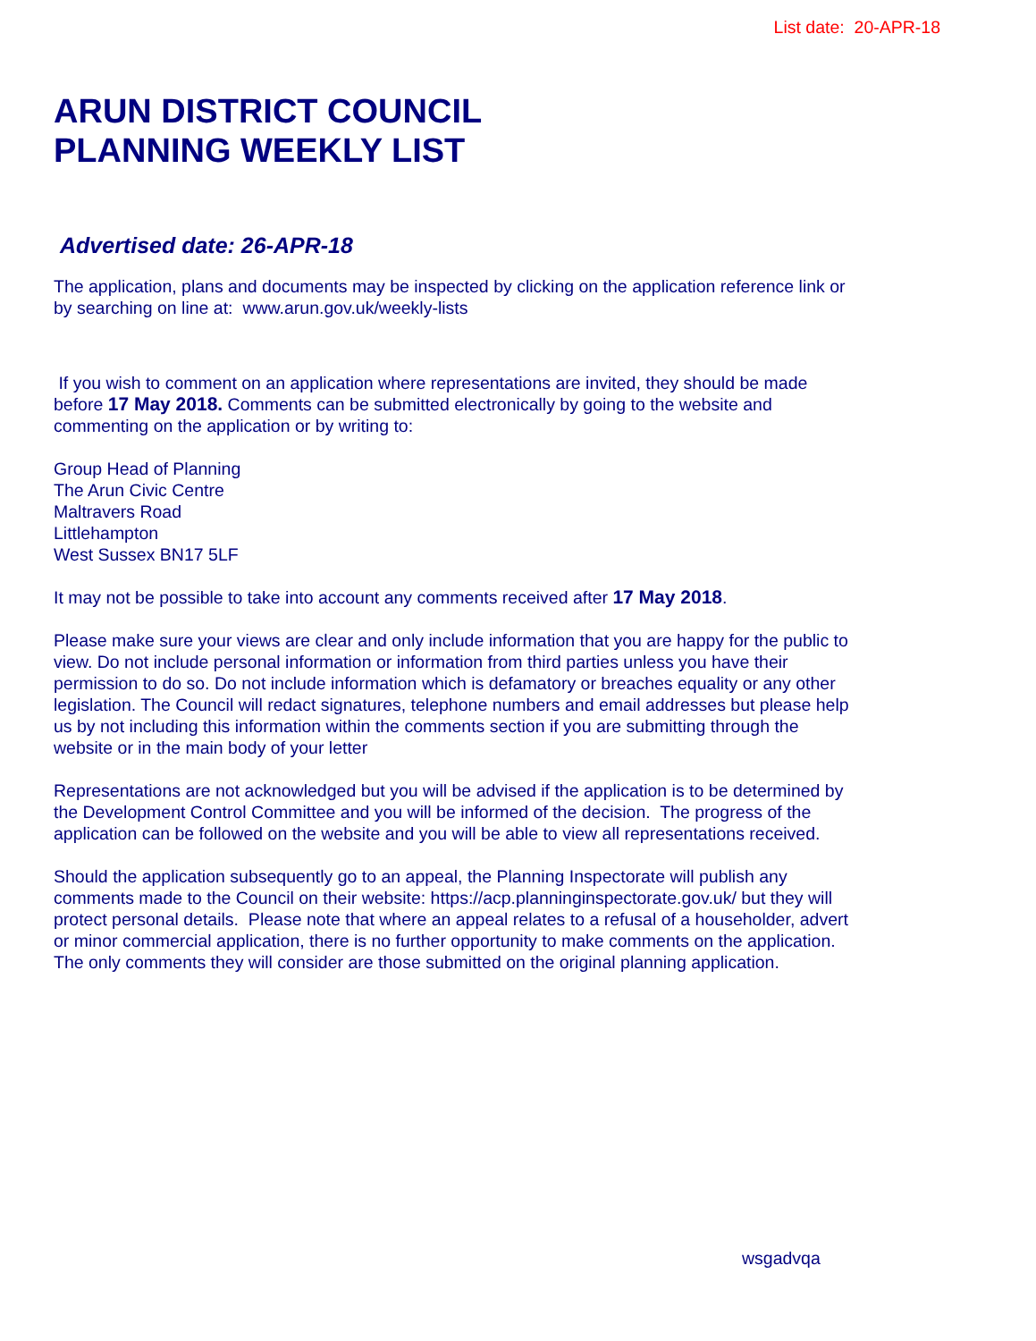List date: 20-APR-18
ARUN DISTRICT COUNCIL
PLANNING WEEKLY LIST
Advertised date: 26-APR-18
The application, plans and documents may be inspected by clicking on the application reference link or by searching on line at: www.arun.gov.uk/weekly-lists
If you wish to comment on an application where representations are invited, they should be made before 17 May 2018. Comments can be submitted electronically by going to the website and commenting on the application or by writing to:
Group Head of Planning
The Arun Civic Centre
Maltravers Road
Littlehampton
West Sussex BN17 5LF
It may not be possible to take into account any comments received after 17 May 2018.
Please make sure your views are clear and only include information that you are happy for the public to view. Do not include personal information or information from third parties unless you have their permission to do so. Do not include information which is defamatory or breaches equality or any other legislation. The Council will redact signatures, telephone numbers and email addresses but please help us by not including this information within the comments section if you are submitting through the website or in the main body of your letter
Representations are not acknowledged but you will be advised if the application is to be determined by the Development Control Committee and you will be informed of the decision. The progress of the application can be followed on the website and you will be able to view all representations received.
Should the application subsequently go to an appeal, the Planning Inspectorate will publish any comments made to the Council on their website: https://acp.planninginspectorate.gov.uk/ but they will protect personal details. Please note that where an appeal relates to a refusal of a householder, advert or minor commercial application, there is no further opportunity to make comments on the application. The only comments they will consider are those submitted on the original planning application.
wsgadvqa